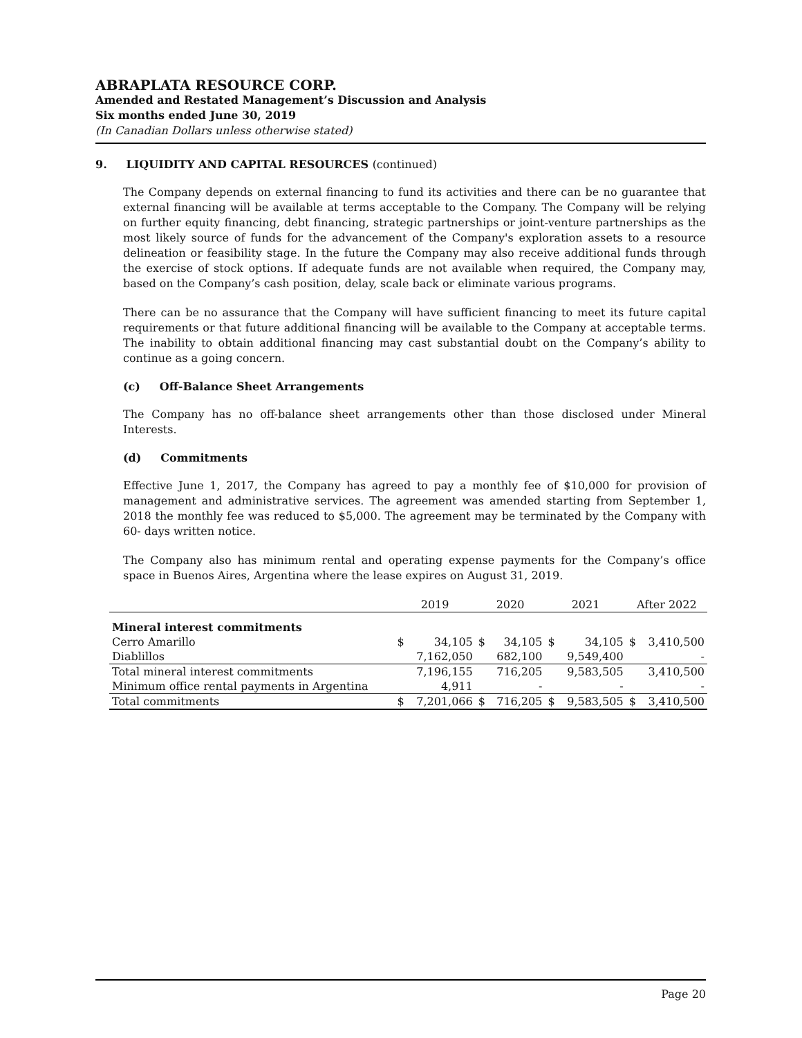ABRAPLATA RESOURCE CORP.
Amended and Restated Management’s Discussion and Analysis
Six months ended June 30, 2019
(In Canadian Dollars unless otherwise stated)
9. LIQUIDITY AND CAPITAL RESOURCES (continued)
The Company depends on external financing to fund its activities and there can be no guarantee that external financing will be available at terms acceptable to the Company. The Company will be relying on further equity financing, debt financing, strategic partnerships or joint-venture partnerships as the most likely source of funds for the advancement of the Company's exploration assets to a resource delineation or feasibility stage. In the future the Company may also receive additional funds through the exercise of stock options. If adequate funds are not available when required, the Company may, based on the Company’s cash position, delay, scale back or eliminate various programs.
There can be no assurance that the Company will have sufficient financing to meet its future capital requirements or that future additional financing will be available to the Company at acceptable terms. The inability to obtain additional financing may cast substantial doubt on the Company’s ability to continue as a going concern.
(c) Off-Balance Sheet Arrangements
The Company has no off-balance sheet arrangements other than those disclosed under Mineral Interests.
(d) Commitments
Effective June 1, 2017, the Company has agreed to pay a monthly fee of $10,000 for provision of management and administrative services. The agreement was amended starting from September 1, 2018 the monthly fee was reduced to $5,000. The agreement may be terminated by the Company with 60- days written notice.
The Company also has minimum rental and operating expense payments for the Company’s office space in Buenos Aires, Argentina where the lease expires on August 31, 2019.
| | 2019 | | 2020 | | 2021 | | After 2022 | |
| --- | --- | --- | --- | --- | --- | --- | --- | --- |
| Mineral interest commitments | | | | | | | | |
| Cerro Amarillo | $ | 34,105 | $ | 34,105 | $ | 34,105 | $ | 3,410,500 |
| Diablillos | | 7,162,050 | | 682,100 | | 9,549,400 | | - |
| Total mineral interest commitments | | 7,196,155 | | 716,205 | | 9,583,505 | | 3,410,500 |
| Minimum office rental payments in Argentina | | 4,911 | | - | | - | | - |
| Total commitments | $ | 7,201,066 | $ | 716,205 | $ | 9,583,505 | $ | 3,410,500 |
Page 20